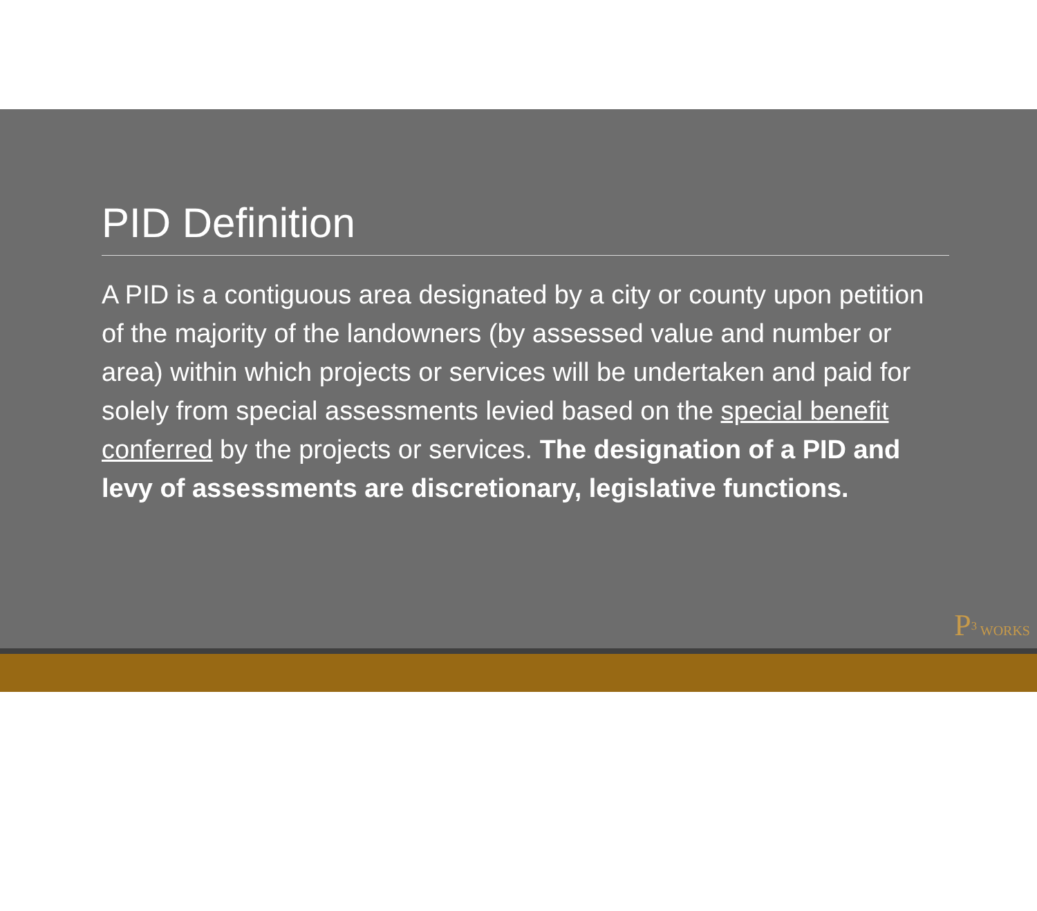PID Definition
A PID is a contiguous area designated by a city or county upon petition of the majority of the landowners (by assessed value and number or area) within which projects or services will be undertaken and paid for solely from special assessments levied based on the special benefit conferred by the projects or services. The designation of a PID and levy of assessments are discretionary, legislative functions.
P<sup>3</sup> WORKS